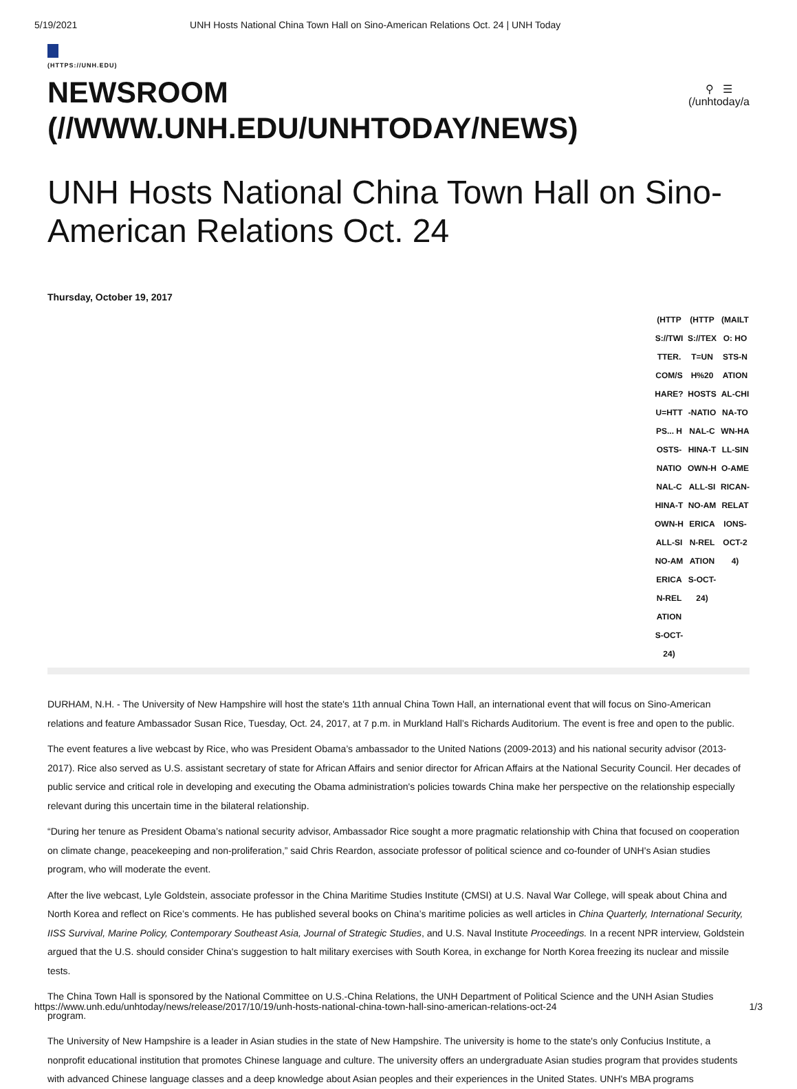5/19/2021 UNH Hosts National China Town Hall on Sino-American Relations Oct. 24 | UNH Today
(HTTPS://UNH.EDU)
NEWSROOM
(//WWW.UNH.EDU/UNHTODAY/NEWS)
⚲ ☰
(/unhtoday/a
UNH Hosts National China Town Hall on Sino-American Relations Oct. 24
Thursday, October 19, 2017
(HTTPS://TWITTER.COM/SHARE?U=HTTPS... HOSTS-NATIONAL-CHINA-TOWN-HALL-SINO-AMERICAN-RELATIONS-OCT-24)
(HTTPS://TEXT=UNH%20 HOSTS-NATIONAL-CHINA-TOWN-HALL-SINO-AMERICAN-RELATIONS-OCT-24)
(MAILTO: HOSTS-NATIONAL-CHINA-TOWN-HALL-SINO-AMERICAN-RELATIONS-OCT-24)
DURHAM, N.H. - The University of New Hampshire will host the state's 11th annual China Town Hall, an international event that will focus on Sino-American relations and feature Ambassador Susan Rice, Tuesday, Oct. 24, 2017, at 7 p.m. in Murkland Hall’s Richards Auditorium. The event is free and open to the public.
The event features a live webcast by Rice, who was President Obama’s ambassador to the United Nations (2009-2013) and his national security advisor (2013-2017). Rice also served as U.S. assistant secretary of state for African Affairs and senior director for African Affairs at the National Security Council. Her decades of public service and critical role in developing and executing the Obama administration's policies towards China make her perspective on the relationship especially relevant during this uncertain time in the bilateral relationship.
“During her tenure as President Obama’s national security advisor, Ambassador Rice sought a more pragmatic relationship with China that focused on cooperation on climate change, peacekeeping and non-proliferation,” said Chris Reardon, associate professor of political science and co-founder of UNH's Asian studies program, who will moderate the event.
After the live webcast, Lyle Goldstein, associate professor in the China Maritime Studies Institute (CMSI) at U.S. Naval War College, will speak about China and North Korea and reflect on Rice’s comments. He has published several books on China’s maritime policies as well articles in China Quarterly, International Security, IISS Survival, Marine Policy, Contemporary Southeast Asia, Journal of Strategic Studies, and U.S. Naval Institute Proceedings. In a recent NPR interview, Goldstein argued that the U.S. should consider China's suggestion to halt military exercises with South Korea, in exchange for North Korea freezing its nuclear and missile tests.
The China Town Hall is sponsored by the National Committee on U.S.-China Relations, the UNH Department of Political Science and the UNH Asian Studies program.
The University of New Hampshire is a leader in Asian studies in the state of New Hampshire. The university is home to the state's only Confucius Institute, a nonprofit educational institution that promotes Chinese language and culture. The university offers an undergraduate Asian studies program that provides students with advanced Chinese language classes and a deep knowledge about Asian peoples and their experiences in the United States. UNH's MBA programs
https://www.unh.edu/unhtoday/news/release/2017/10/19/unh-hosts-national-china-town-hall-sino-american-relations-oct-24 1/3